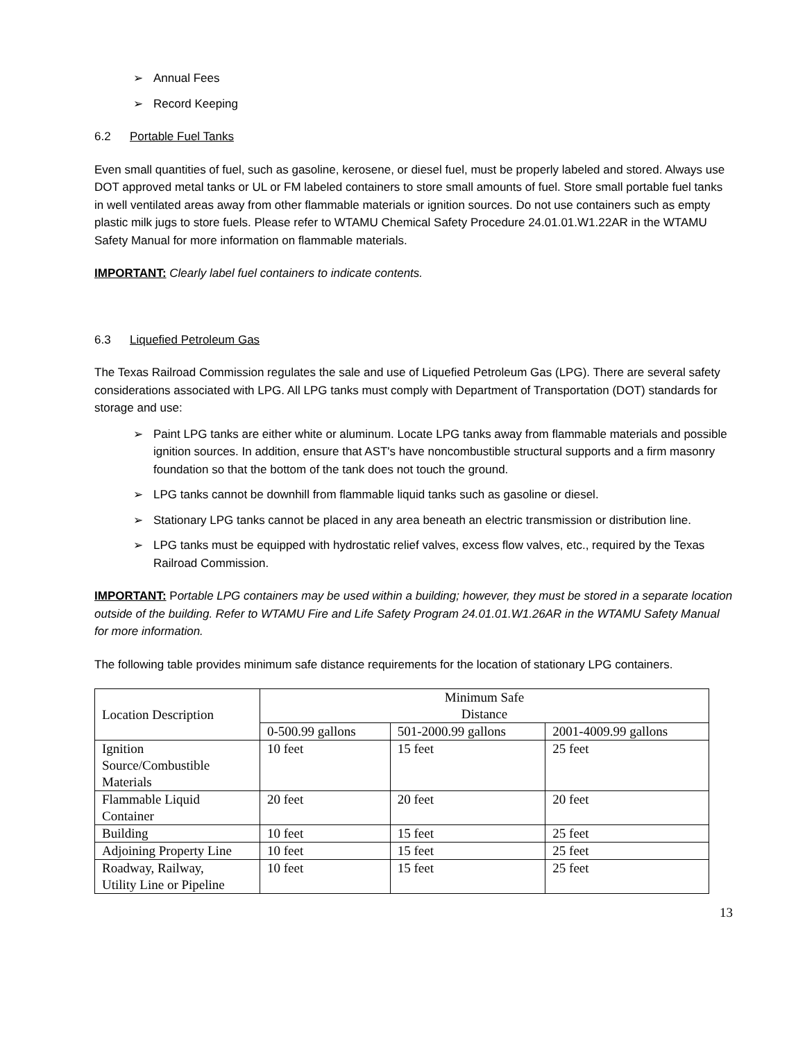➢ Annual Fees
➢ Record Keeping
6.2 Portable Fuel Tanks
Even small quantities of fuel, such as gasoline, kerosene, or diesel fuel, must be properly labeled and stored. Always use DOT approved metal tanks or UL or FM labeled containers to store small amounts of fuel. Store small portable fuel tanks in well ventilated areas away from other flammable materials or ignition sources. Do not use containers such as empty plastic milk jugs to store fuels. Please refer to WTAMU Chemical Safety Procedure 24.01.01.W1.22AR in the WTAMU Safety Manual for more information on flammable materials.
IMPORTANT: Clearly label fuel containers to indicate contents.
6.3 Liquefied Petroleum Gas
The Texas Railroad Commission regulates the sale and use of Liquefied Petroleum Gas (LPG). There are several safety considerations associated with LPG. All LPG tanks must comply with Department of Transportation (DOT) standards for storage and use:
➢ Paint LPG tanks are either white or aluminum. Locate LPG tanks away from flammable materials and possible ignition sources. In addition, ensure that AST's have noncombustible structural supports and a firm masonry foundation so that the bottom of the tank does not touch the ground.
➢ LPG tanks cannot be downhill from flammable liquid tanks such as gasoline or diesel.
➢ Stationary LPG tanks cannot be placed in any area beneath an electric transmission or distribution line.
➢ LPG tanks must be equipped with hydrostatic relief valves, excess flow valves, etc., required by the Texas Railroad Commission.
IMPORTANT: Portable LPG containers may be used within a building; however, they must be stored in a separate location outside of the building. Refer to WTAMU Fire and Life Safety Program 24.01.01.W1.26AR in the WTAMU Safety Manual for more information.
The following table provides minimum safe distance requirements for the location of stationary LPG containers.
| Location Description | Minimum Safe Distance | | |
| --- | --- | --- | --- |
| | 0-500.99 gallons | 501-2000.99 gallons | 2001-4009.99 gallons |
| Ignition Source/Combustible Materials | 10 feet | 15 feet | 25 feet |
| Flammable Liquid Container | 20 feet | 20 feet | 20 feet |
| Building | 10 feet | 15 feet | 25 feet |
| Adjoining Property Line | 10 feet | 15 feet | 25 feet |
| Roadway, Railway, Utility Line or Pipeline | 10 feet | 15 feet | 25 feet |
13